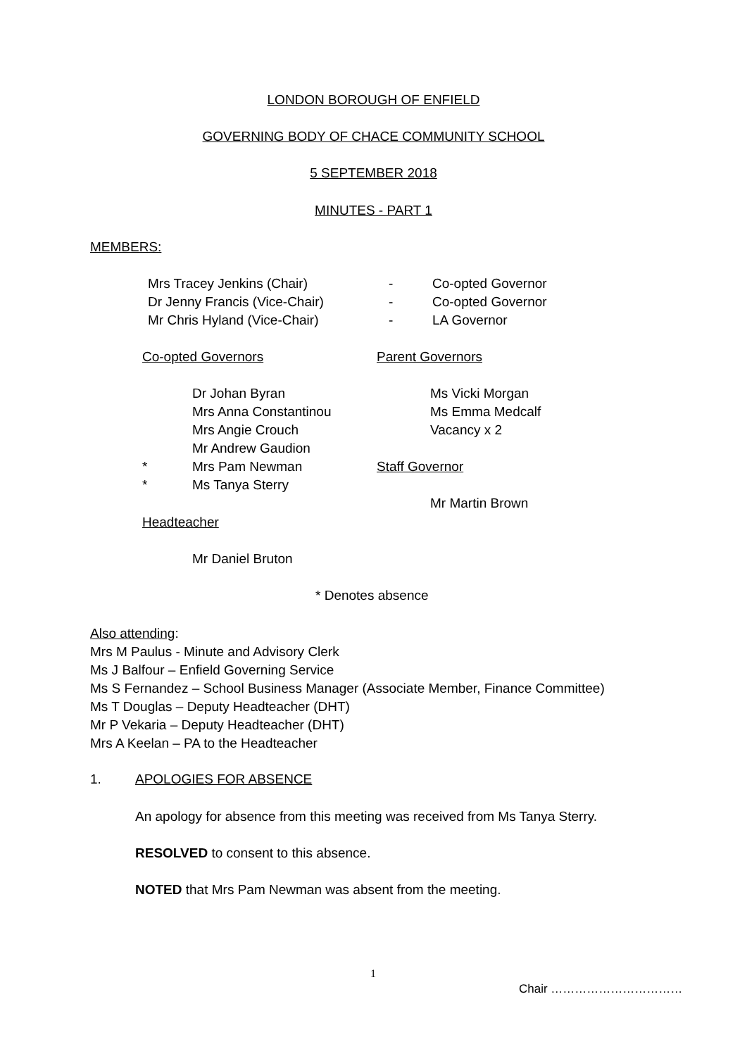LONDON BOROUGH OF ENFIELD
GOVERNING BODY OF CHACE COMMUNITY SCHOOL
5 SEPTEMBER 2018
MINUTES - PART 1
MEMBERS:
Mrs Tracey Jenkins (Chair) - Co-opted Governor
Dr Jenny Francis (Vice-Chair) - Co-opted Governor
Mr Chris Hyland (Vice-Chair) - LA Governor
Co-opted Governors Parent Governors
Dr Johan Byran Ms Vicki Morgan
Mrs Anna Constantinou Ms Emma Medcalf
Mrs Angie Crouch Vacancy x 2
Mr Andrew Gaudion
* Mrs Pam Newman Staff Governor
* Ms Tanya Sterry
Mr Martin Brown
Headteacher
Mr Daniel Bruton
* Denotes absence
Also attending:
Mrs M Paulus - Minute and Advisory Clerk
Ms J Balfour – Enfield Governing Service
Ms S Fernandez – School Business Manager (Associate Member, Finance Committee)
Ms T Douglas – Deputy Headteacher (DHT)
Mr P Vekaria – Deputy Headteacher (DHT)
Mrs A Keelan – PA to the Headteacher
1. APOLOGIES FOR ABSENCE
An apology for absence from this meeting was received from Ms Tanya Sterry.
RESOLVED to consent to this absence.
NOTED that Mrs Pam Newman was absent from the meeting.
1
Chair ……………………………